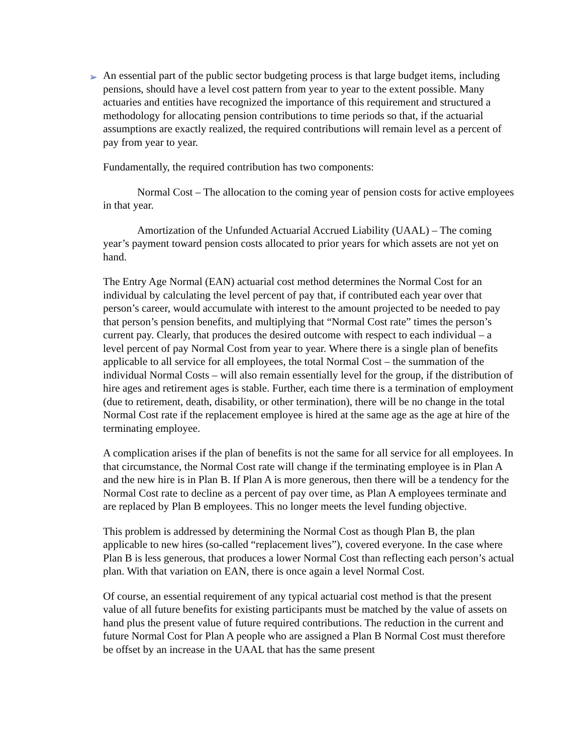➢
An essential part of the public sector budgeting process is that large budget items, including pensions, should have a level cost pattern from year to year to the extent possible. Many actuaries and entities have recognized the importance of this requirement and structured a methodology for allocating pension contributions to time periods so that, if the actuarial assumptions are exactly realized, the required contributions will remain level as a percent of pay from year to year.
Fundamentally, the required contribution has two components:
Normal Cost – The allocation to the coming year of pension costs for active employees in that year.
Amortization of the Unfunded Actuarial Accrued Liability (UAAL) – The coming year’s payment toward pension costs allocated to prior years for which assets are not yet on hand.
The Entry Age Normal (EAN) actuarial cost method determines the Normal Cost for an individual by calculating the level percent of pay that, if contributed each year over that person’s career, would accumulate with interest to the amount projected to be needed to pay that person’s pension benefits, and multiplying that “Normal Cost rate” times the person’s current pay. Clearly, that produces the desired outcome with respect to each individual – a level percent of pay Normal Cost from year to year. Where there is a single plan of benefits applicable to all service for all employees, the total Normal Cost – the summation of the individual Normal Costs – will also remain essentially level for the group, if the distribution of hire ages and retirement ages is stable. Further, each time there is a termination of employment (due to retirement, death, disability, or other termination), there will be no change in the total Normal Cost rate if the replacement employee is hired at the same age as the age at hire of the terminating employee.
A complication arises if the plan of benefits is not the same for all service for all employees. In that circumstance, the Normal Cost rate will change if the terminating employee is in Plan A and the new hire is in Plan B. If Plan A is more generous, then there will be a tendency for the Normal Cost rate to decline as a percent of pay over time, as Plan A employees terminate and are replaced by Plan B employees. This no longer meets the level funding objective.
This problem is addressed by determining the Normal Cost as though Plan B, the plan applicable to new hires (so-called “replacement lives”), covered everyone. In the case where Plan B is less generous, that produces a lower Normal Cost than reflecting each person’s actual plan. With that variation on EAN, there is once again a level Normal Cost.
Of course, an essential requirement of any typical actuarial cost method is that the present value of all future benefits for existing participants must be matched by the value of assets on hand plus the present value of future required contributions. The reduction in the current and future Normal Cost for Plan A people who are assigned a Plan B Normal Cost must therefore be offset by an increase in the UAAL that has the same present